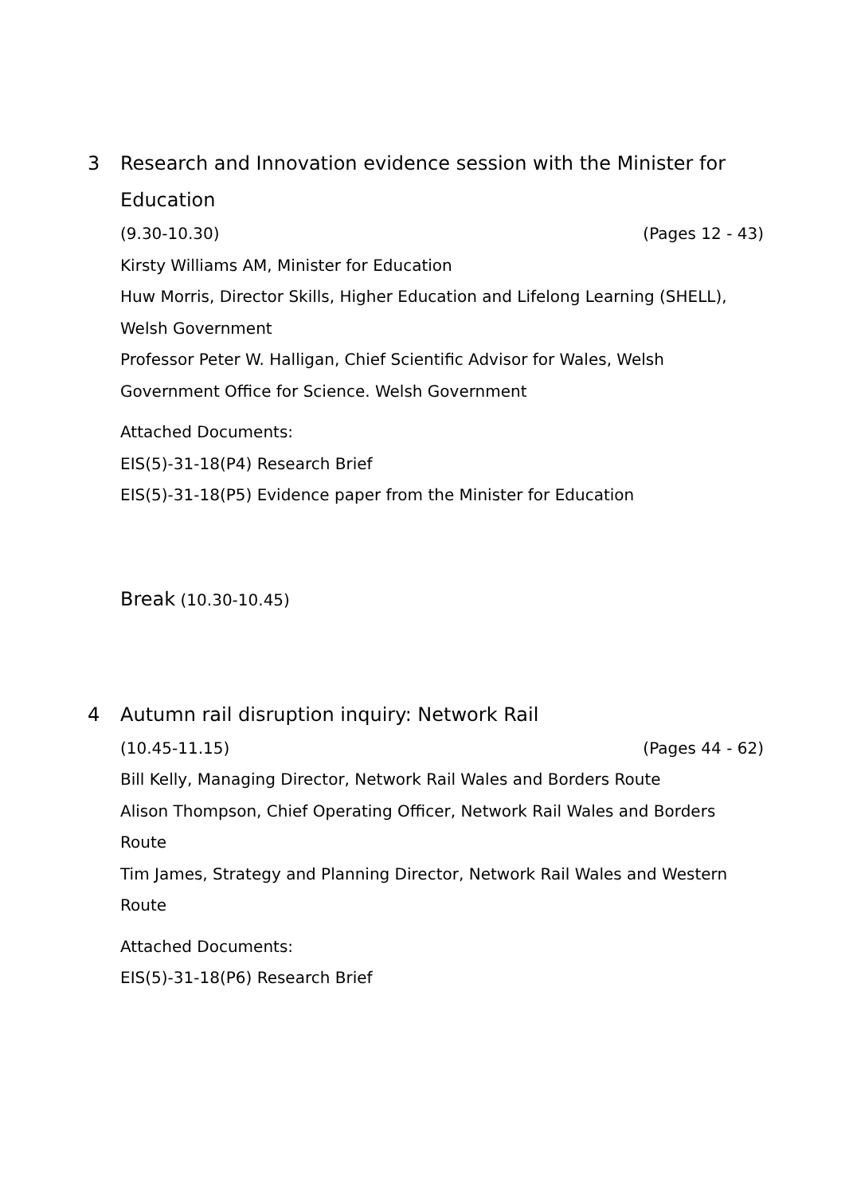3 Research and Innovation evidence session with the Minister for Education
(9.30-10.30) (Pages 12 - 43)
Kirsty Williams AM, Minister for Education
Huw Morris, Director Skills, Higher Education and Lifelong Learning (SHELL), Welsh Government
Professor Peter W. Halligan, Chief Scientific Advisor for Wales, Welsh Government Office for Science. Welsh Government
Attached Documents:
EIS(5)-31-18(P4) Research Brief
EIS(5)-31-18(P5) Evidence paper from the Minister for Education
Break (10.30-10.45)
4 Autumn rail disruption inquiry: Network Rail
(10.45-11.15) (Pages 44 - 62)
Bill Kelly, Managing Director, Network Rail Wales and Borders Route
Alison Thompson, Chief Operating Officer, Network Rail Wales and Borders Route
Tim James, Strategy and Planning Director, Network Rail Wales and Western Route
Attached Documents:
EIS(5)-31-18(P6) Research Brief